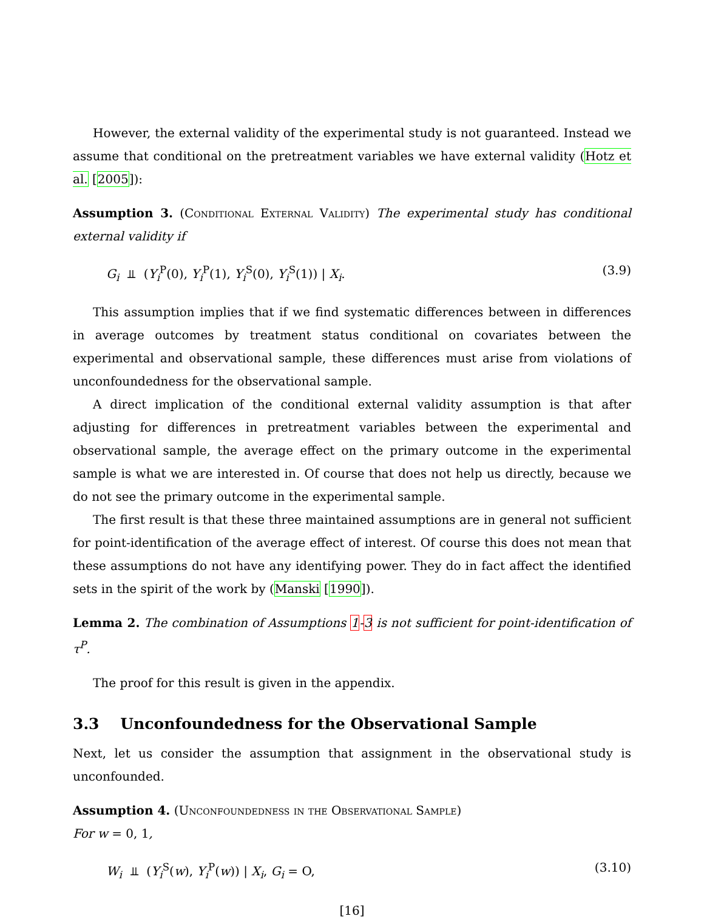However, the external validity of the experimental study is not guaranteed. Instead we assume that conditional on the pretreatment variables we have external validity (Hotz et al. [2005]):
Assumption 3. (Conditional External Validity) The experimental study has conditional external validity if
G<sub>i</sub> ⫫ (Y<sub>i</sub><sup>P</sup>(0), Y<sub>i</sub><sup>P</sup>(1), Y<sub>i</sub><sup>S</sup>(0), Y<sub>i</sub><sup>S</sup>(1)) | X<sub>i</sub>. (3.9)
This assumption implies that if we find systematic differences between in differences in average outcomes by treatment status conditional on covariates between the experimental and observational sample, these differences must arise from violations of unconfoundedness for the observational sample.
A direct implication of the conditional external validity assumption is that after adjusting for differences in pretreatment variables between the experimental and observational sample, the average effect on the primary outcome in the experimental sample is what we are interested in. Of course that does not help us directly, because we do not see the primary outcome in the experimental sample.
The first result is that these three maintained assumptions are in general not sufficient for point-identification of the average effect of interest. Of course this does not mean that these assumptions do not have any identifying power. They do in fact affect the identified sets in the spirit of the work by (Manski [1990]).
Lemma 2. The combination of Assumptions 1-3 is not sufficient for point-identification of τ<sup>P</sup>.
The proof for this result is given in the appendix.
3.3 Unconfoundedness for the Observational Sample
Next, let us consider the assumption that assignment in the observational study is unconfounded.
Assumption 4. (Unconfoundedness in the Observational Sample)
For w = 0, 1,
W<sub>i</sub> ⫫ (Y<sub>i</sub><sup>S</sup>(w), Y<sub>i</sub><sup>P</sup>(w)) | X<sub>i</sub>, G<sub>i</sub> = O, (3.10)
[16]